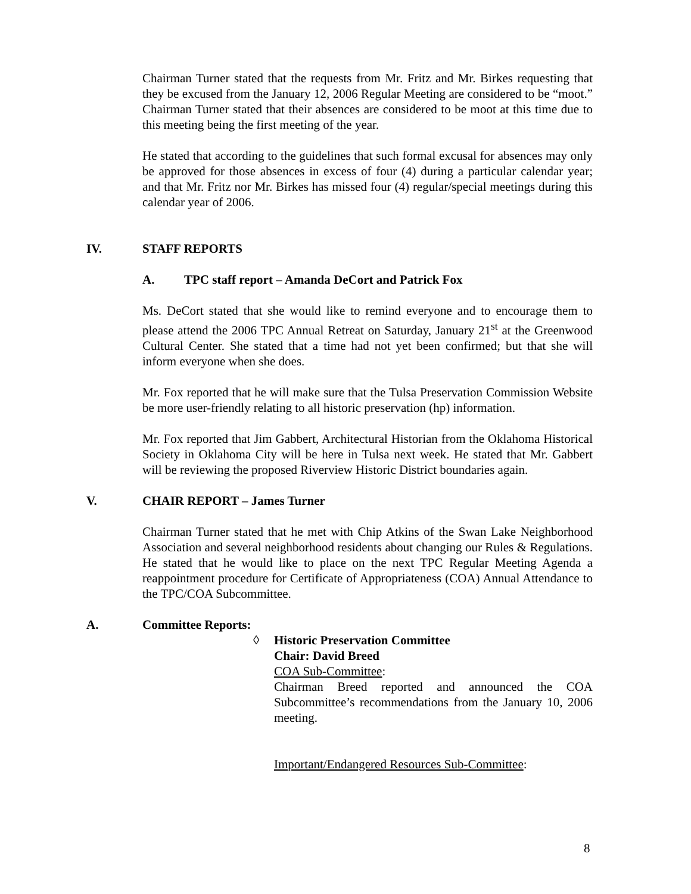Chairman Turner stated that the requests from Mr. Fritz and Mr. Birkes requesting that they be excused from the January 12, 2006 Regular Meeting are considered to be “moot.” Chairman Turner stated that their absences are considered to be moot at this time due to this meeting being the first meeting of the year.
He stated that according to the guidelines that such formal excusal for absences may only be approved for those absences in excess of four (4) during a particular calendar year; and that Mr. Fritz nor Mr. Birkes has missed four (4) regular/special meetings during this calendar year of 2006.
IV. STAFF REPORTS
A. TPC staff report – Amanda DeCort and Patrick Fox
Ms. DeCort stated that she would like to remind everyone and to encourage them to please attend the 2006 TPC Annual Retreat on Saturday, January 21<sup>st</sup> at the Greenwood Cultural Center. She stated that a time had not yet been confirmed; but that she will inform everyone when she does.
Mr. Fox reported that he will make sure that the Tulsa Preservation Commission Website be more user-friendly relating to all historic preservation (hp) information.
Mr. Fox reported that Jim Gabbert, Architectural Historian from the Oklahoma Historical Society in Oklahoma City will be here in Tulsa next week. He stated that Mr. Gabbert will be reviewing the proposed Riverview Historic District boundaries again.
V. CHAIR REPORT – James Turner
Chairman Turner stated that he met with Chip Atkins of the Swan Lake Neighborhood Association and several neighborhood residents about changing our Rules & Regulations. He stated that he would like to place on the next TPC Regular Meeting Agenda a reappointment procedure for Certificate of Appropriateness (COA) Annual Attendance to the TPC/COA Subcommittee.
A. Committee Reports:
◊ Historic Preservation Committee
Chair: David Breed
COA Sub-Committee:
Chairman Breed reported and announced the COA Subcommittee’s recommendations from the January 10, 2006 meeting.
Important/Endangered Resources Sub-Committee:
8